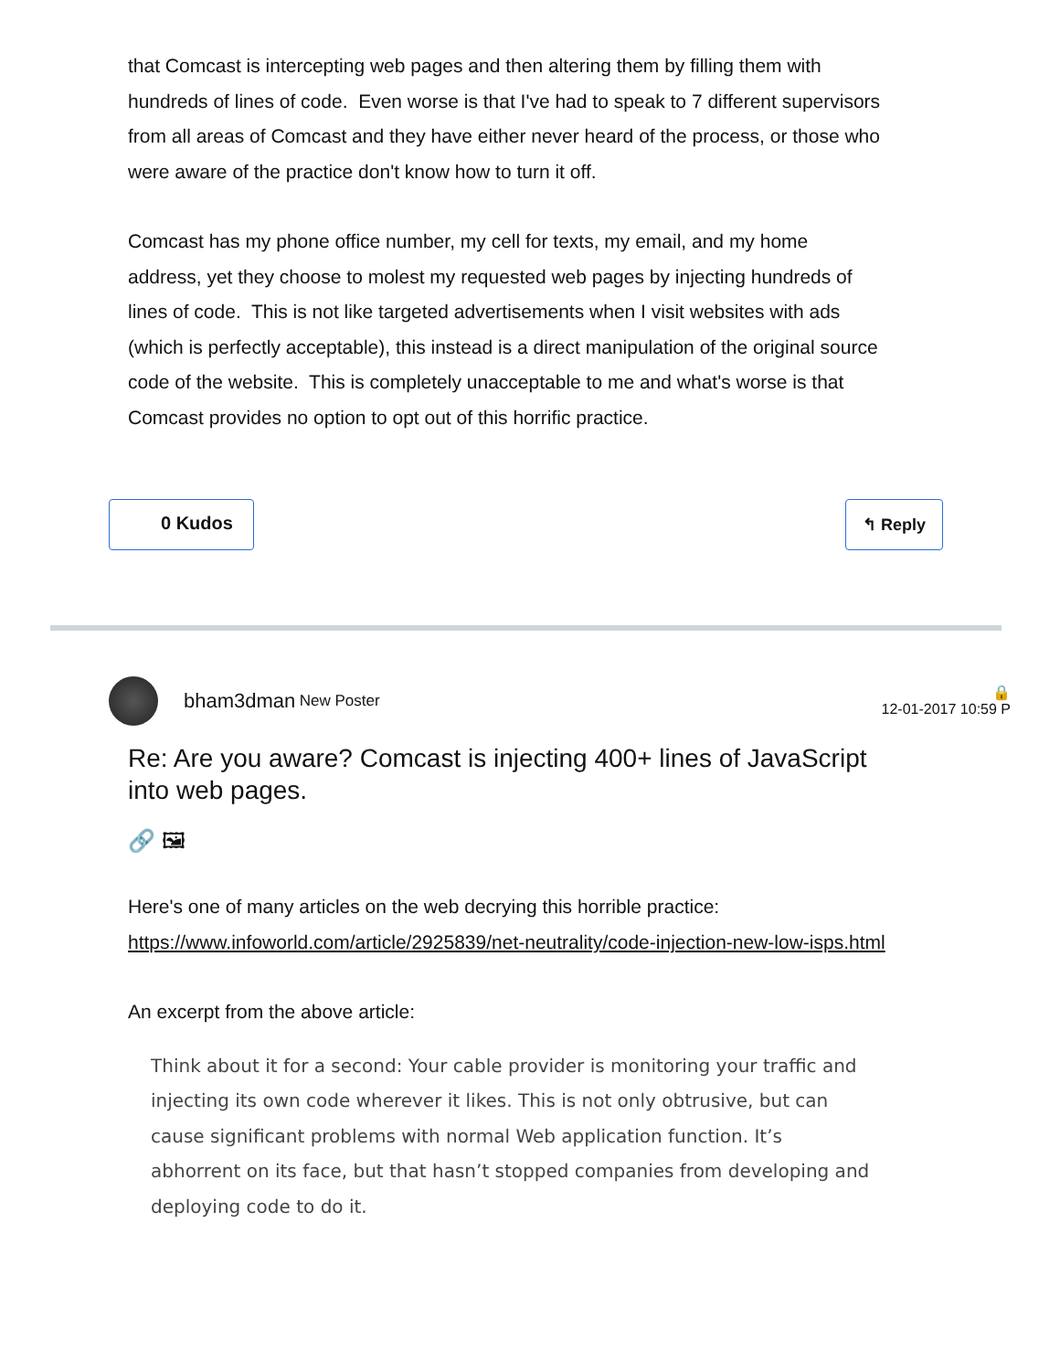that Comcast is intercepting web pages and then altering them by filling them with hundreds of lines of code. Even worse is that I've had to speak to 7 different supervisors from all areas of Comcast and they have either never heard of the process, or those who were aware of the practice don't know how to turn it off.
Comcast has my phone office number, my cell for texts, my email, and my home address, yet they choose to molest my requested web pages by injecting hundreds of lines of code. This is not like targeted advertisements when I visit websites with ads (which is perfectly acceptable), this instead is a direct manipulation of the original source code of the website. This is completely unacceptable to me and what's worse is that Comcast provides no option to opt out of this horrific practice.
0 Kudos ↰ Reply
bham3dman New Poster
🔒
12-01-2017 10:59 P
Re: Are you aware? Comcast is injecting 400+ lines of JavaScript into web pages.
🔗 🖼
Here's one of many articles on the web decrying this horrible practice: https://www.infoworld.com/article/2925839/net-neutrality/code-injection-new-low-isps.html
An excerpt from the above article:
Think about it for a second: Your cable provider is monitoring your traffic and injecting its own code wherever it likes. This is not only obtrusive, but can cause significant problems with normal Web application function. It’s abhorrent on its face, but that hasn’t stopped companies from developing and deploying code to do it.